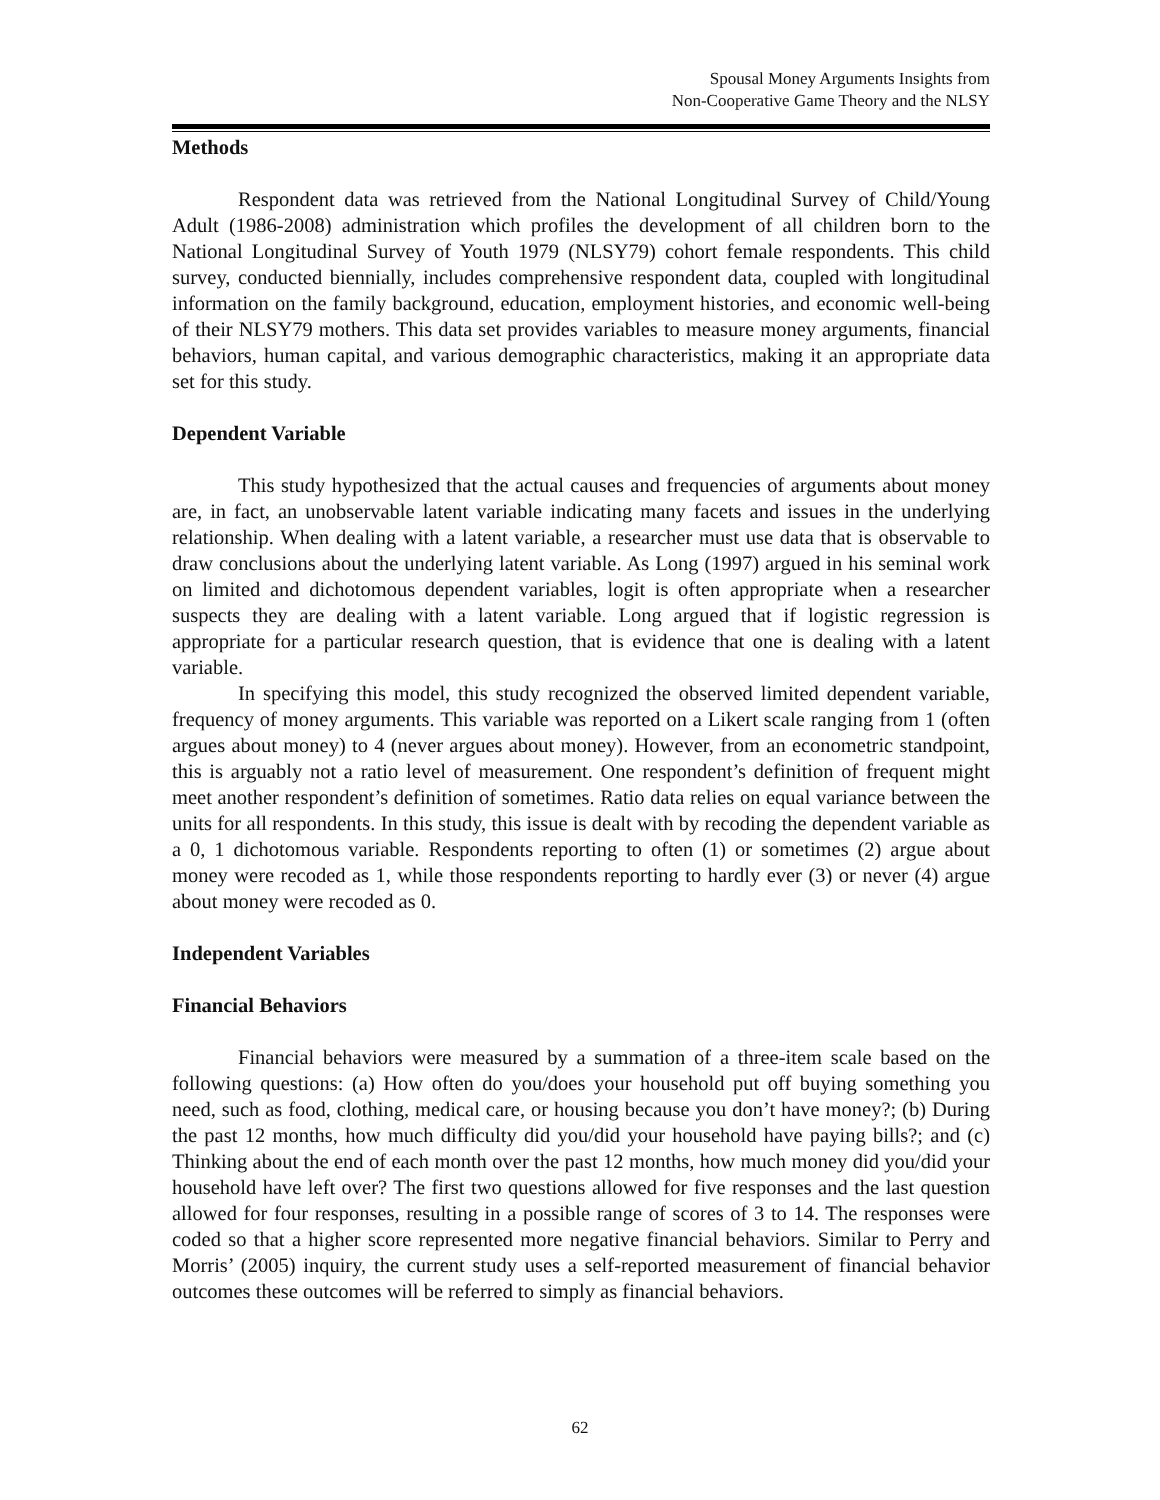Spousal Money Arguments Insights from
Non-Cooperative Game Theory and the NLSY
Methods
Respondent data was retrieved from the National Longitudinal Survey of Child/Young Adult (1986-2008) administration which profiles the development of all children born to the National Longitudinal Survey of Youth 1979 (NLSY79) cohort female respondents. This child survey, conducted biennially, includes comprehensive respondent data, coupled with longitudinal information on the family background, education, employment histories, and economic well-being of their NLSY79 mothers. This data set provides variables to measure money arguments, financial behaviors, human capital, and various demographic characteristics, making it an appropriate data set for this study.
Dependent Variable
This study hypothesized that the actual causes and frequencies of arguments about money are, in fact, an unobservable latent variable indicating many facets and issues in the underlying relationship. When dealing with a latent variable, a researcher must use data that is observable to draw conclusions about the underlying latent variable. As Long (1997) argued in his seminal work on limited and dichotomous dependent variables, logit is often appropriate when a researcher suspects they are dealing with a latent variable. Long argued that if logistic regression is appropriate for a particular research question, that is evidence that one is dealing with a latent variable.
In specifying this model, this study recognized the observed limited dependent variable, frequency of money arguments. This variable was reported on a Likert scale ranging from 1 (often argues about money) to 4 (never argues about money). However, from an econometric standpoint, this is arguably not a ratio level of measurement. One respondent’s definition of frequent might meet another respondent’s definition of sometimes. Ratio data relies on equal variance between the units for all respondents. In this study, this issue is dealt with by recoding the dependent variable as a 0, 1 dichotomous variable. Respondents reporting to often (1) or sometimes (2) argue about money were recoded as 1, while those respondents reporting to hardly ever (3) or never (4) argue about money were recoded as 0.
Independent Variables
Financial Behaviors
Financial behaviors were measured by a summation of a three-item scale based on the following questions: (a) How often do you/does your household put off buying something you need, such as food, clothing, medical care, or housing because you don’t have money?; (b) During the past 12 months, how much difficulty did you/did your household have paying bills?; and (c) Thinking about the end of each month over the past 12 months, how much money did you/did your household have left over? The first two questions allowed for five responses and the last question allowed for four responses, resulting in a possible range of scores of 3 to 14. The responses were coded so that a higher score represented more negative financial behaviors. Similar to Perry and Morris’ (2005) inquiry, the current study uses a self-reported measurement of financial behavior outcomes these outcomes will be referred to simply as financial behaviors.
62